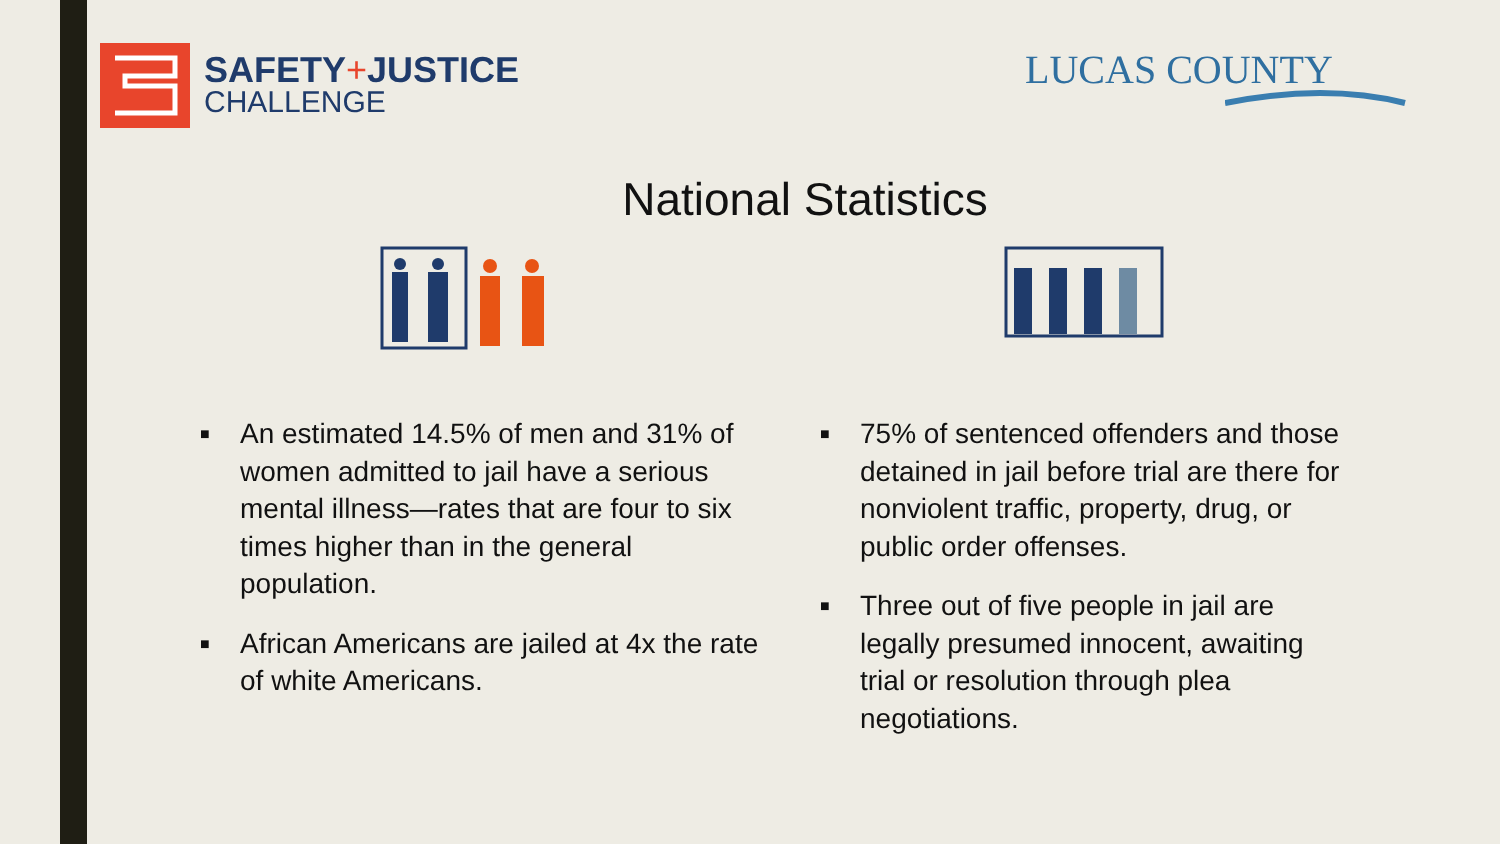SAFETY+JUSTICE
CHALLENGE
LUCAS COUNTY
National Statistics
■ An estimated 14.5% of men and 31% of women admitted to jail have a serious mental illness—rates that are four to six times higher than in the general population.
■ African Americans are jailed at 4x the rate of white Americans.
■ 75% of sentenced offenders and those detained in jail before trial are there for nonviolent traffic, property, drug, or public order offenses.
■ Three out of five people in jail are legally presumed innocent, awaiting trial or resolution through plea negotiations.